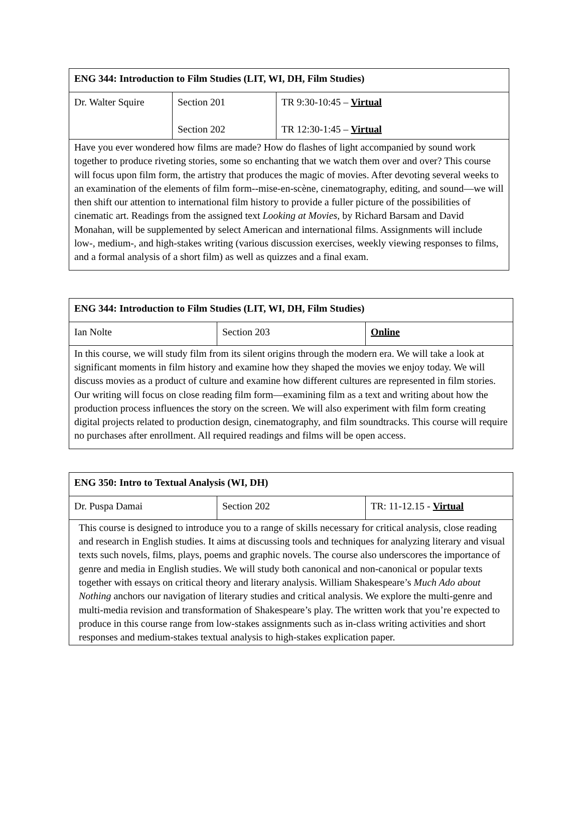| ENG 344: Introduction to Film Studies (LIT, WI, DH, Film Studies) | | |
| Dr. Walter Squire | Section 201 Section 202 | TR 9:30-10:45 – Virtual TR 12:30-1:45 – Virtual |
| Have you ever wondered how films are made? How do flashes of light accompanied by sound work together to produce riveting stories, some so enchanting that we watch them over and over? This course will focus upon film form, the artistry that produces the magic of movies. After devoting several weeks to an examination of the elements of film form--mise-en-scène, cinematography, editing, and sound—we will then shift our attention to international film history to provide a fuller picture of the possibilities of cinematic art. Readings from the assigned text Looking at Movies , by Richard Barsam and David Monahan, will be supplemented by select American and international films. Assignments will include low-, medium-, and high-stakes writing (various discussion exercises, weekly viewing responses to films, and a formal analysis of a short film) as well as quizzes and a final exam. | | |
| ENG 344: Introduction to Film Studies (LIT, WI, DH, Film Studies) | | |
| Ian Nolte | Section 203 | Online |
| In this course, we will study film from its silent origins through the modern era. We will take a look at significant moments in film history and examine how they shaped the movies we enjoy today. We will discuss movies as a product of culture and examine how different cultures are represented in film stories. Our writing will focus on close reading film form—examining film as a text and writing about how the production process influences the story on the screen. We will also experiment with film form creating digital projects related to production design, cinematography, and film soundtracks. This course will require no purchases after enrollment. All required readings and films will be open access. | | |
| ENG 350: Intro to Textual Analysis (WI, DH) | | |
| Dr. Puspa Damai | Section 202 | TR: 11-12.15 - Virtual |
| This course is designed to introduce you to a range of skills necessary for critical analysis, close reading and research in English studies. It aims at discussing tools and techniques for analyzing literary and visual texts such novels, films, plays, poems and graphic novels. The course also underscores the importance of genre and media in English studies. We will study both canonical and non-canonical or popular texts together with essays on critical theory and literary analysis. William Shakespeare’s Much Ado about Nothing anchors our navigation of literary studies and critical analysis. We explore the multi-genre and multi-media revision and transformation of Shakespeare’s play. The written work that you’re expected to produce in this course range from low-stakes assignments such as in-class writing activities and short responses and medium-stakes textual analysis to high-stakes explication paper. | | |